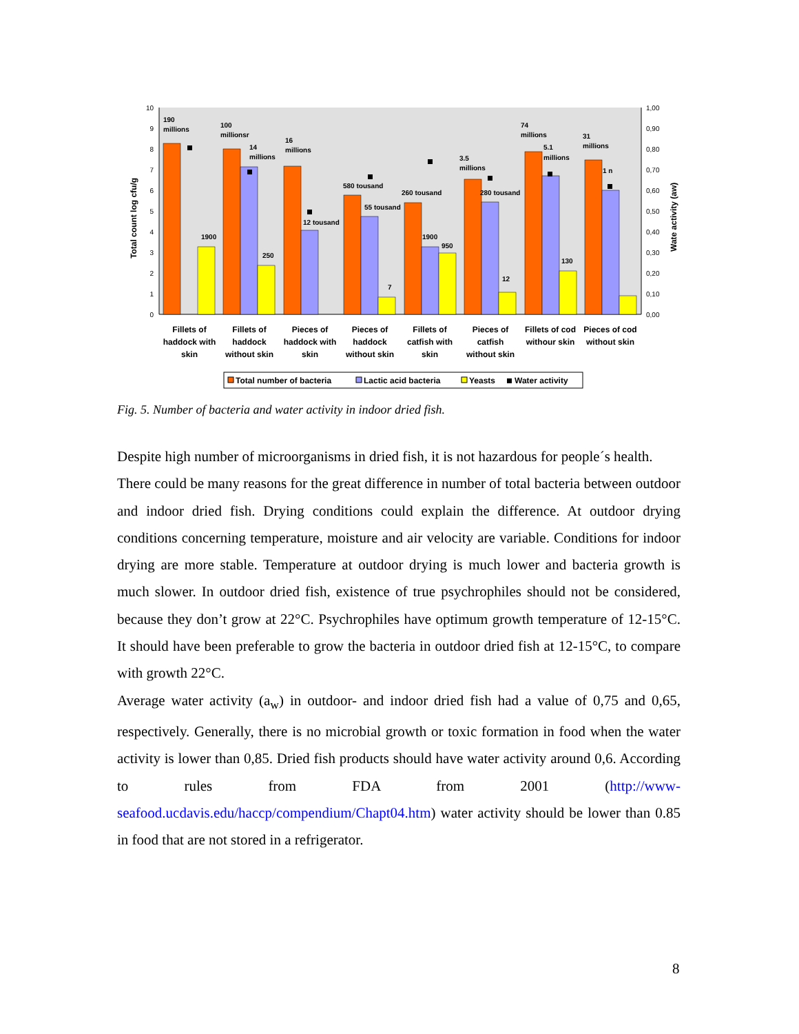10
9
8
7
6
5
4
3
2
1
0
1,00
0,90
0,80
0,70
0,60
0,50
0,40
0,30
0,20
0,10
0,00
Total count log cfu/g
Wate activity (aw)
190
millions
1900
100
millionsr
14
millions
250
16
millions
12 tousand
580 tousand
55 tousand
7
260 tousand
1900
950
3.5
millions
280 tousand
12
74
millions
5.1
millions
130
31
millions
1 n
Fillets of
haddock with
skin
Fillets of
haddock
without skin
Pieces of
haddock with
skin
Pieces of
haddock
without skin
Fillets of
catfish with
skin
Pieces of
catfish
without skin
Fillets of cod
withour skin
Pieces of cod
without skin
Total number of bacteria
Lactic acid bacteria
Yeasts
Water activity
Fig. 5. Number of bacteria and water activity in indoor dried fish.
Despite high number of microorganisms in dried fish, it is not hazardous for people´s health.
There could be many reasons for the great difference in number of total bacteria between outdoor and indoor dried fish. Drying conditions could explain the difference. At outdoor drying conditions concerning temperature, moisture and air velocity are variable. Conditions for indoor drying are more stable. Temperature at outdoor drying is much lower and bacteria growth is much slower. In outdoor dried fish, existence of true psychrophiles should not be considered, because they don’t grow at 22°C. Psychrophiles have optimum growth temperature of 12-15°C. It should have been preferable to grow the bacteria in outdoor dried fish at 12-15°C, to compare with growth 22°C.
Average water activity (a<sub>w</sub>) in outdoor- and indoor dried fish had a value of 0,75 and 0,65, respectively. Generally, there is no microbial growth or toxic formation in food when the water activity is lower than 0,85. Dried fish products should have water activity around 0,6. According to rules from FDA from 2001 (http://www-seafood.ucdavis.edu/haccp/compendium/Chapt04.htm) water activity should be lower than 0.85 in food that are not stored in a refrigerator.
8